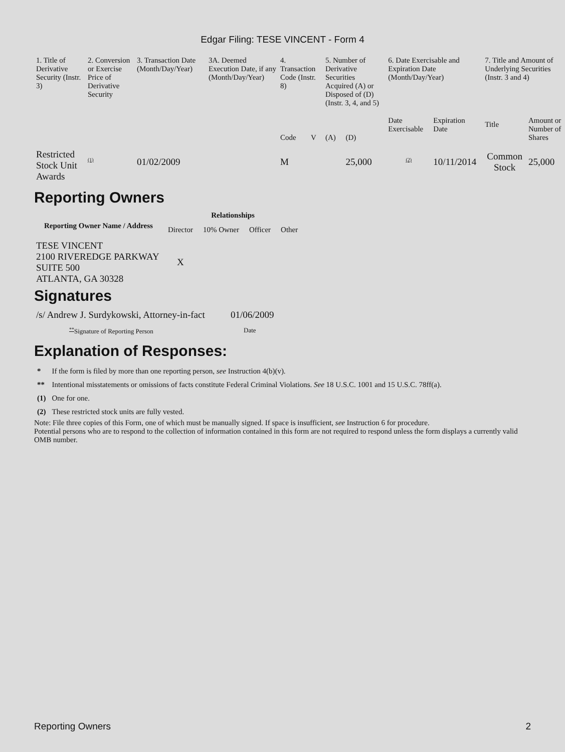Edgar Filing: TESE VINCENT - Form 4
| 1. Title of Derivative Security (Instr. 3) | 2. Conversion or Exercise Price of Derivative Security | 3. Transaction Date (Month/Day/Year) | 3A. Deemed Execution Date, if any (Month/Day/Year) | 4. Transaction Code (Instr. 8) | | 5. Number of Derivative Securities Acquired (A) or Disposed of (D) (Instr. 3, 4, and 5) | | 6. Date Exercisable and Expiration Date (Month/Day/Year) | | 7. Title and Amount of Underlying Securities (Instr. 3 and 4) | |
| | | | | Code | V | (A) | (D) | Date Exercisable | Expiration Date | Title | Amount or Number of Shares |
| Restricted Stock Unit Awards | <sup>(1)</sup> | 01/02/2009 | | M | | | 25,000 | <sup>(2)</sup> | 10/11/2014 | Common Stock | 25,000 |
Reporting Owners
| Reporting Owner Name / Address | Relationships | | | |
| --- | --- | --- | --- | --- |
| | Director | 10% Owner | Officer | Other |
| TESE VINCENT 2100 RIVEREDGE PARKWAY SUITE 500 ATLANTA, GA 30328 | X | | | |
Signatures
| /s/ Andrew J. Surdykowski, Attorney-in-fact | 01/06/2009 |
| <sup>**</sup> Signature of Reporting Person | Date |
Explanation of Responses:
| * | If the form is filed by more than one reporting person, see Instruction 4(b)(v). |
| ** | Intentional misstatements or omissions of facts constitute Federal Criminal Violations. See 18 U.S.C. 1001 and 15 U.S.C. 78ff(a). |
| (1) | One for one. |
| (2) | These restricted stock units are fully vested. |
Note: File three copies of this Form, one of which must be manually signed. If space is insufficient, see Instruction 6 for procedure.
Potential persons who are to respond to the collection of information contained in this form are not required to respond unless the form displays a currently valid OMB number.
Reporting Owners 2